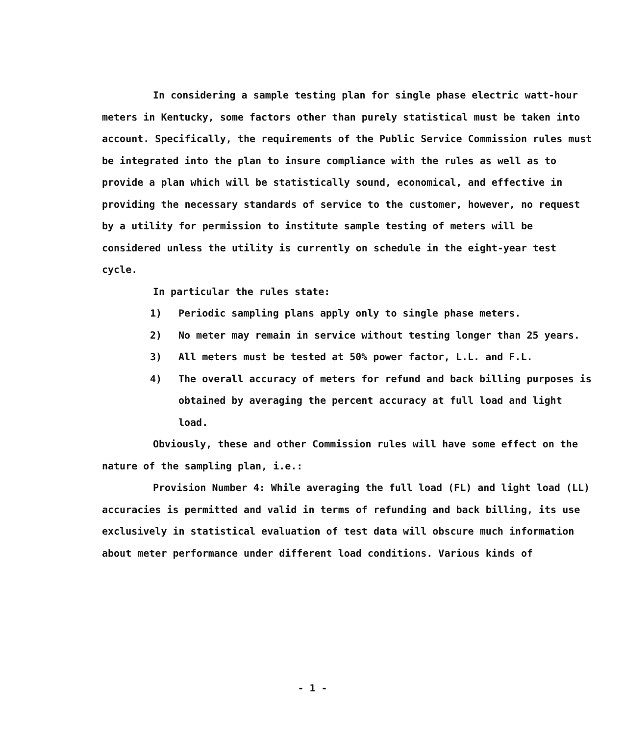In considering a sample testing plan for single phase electric watt-hour meters in Kentucky, some factors other than purely statistical must be taken into account. Specifically, the requirements of the Public Service Commission rules must be integrated into the plan to insure compliance with the rules as well as to provide a plan which will be statistically sound, economical, and effective in providing the necessary standards of service to the customer, however, no request by a utility for permission to institute sample testing of meters will be considered unless the utility is currently on schedule in the eight-year test cycle.
In particular the rules state:
1) Periodic sampling plans apply only to single phase meters.
2) No meter may remain in service without testing longer than 25 years.
3) All meters must be tested at 50% power factor, L.L. and F.L.
4) The overall accuracy of meters for refund and back billing purposes is obtained by averaging the percent accuracy at full load and light load.
Obviously, these and other Commission rules will have some effect on the nature of the sampling plan, i.e.:
Provision Number 4: While averaging the full load (FL) and light load (LL) accuracies is permitted and valid in terms of refunding and back billing, its use exclusively in statistical evaluation of test data will obscure much information about meter performance under different load conditions. Various kinds of
- 1 -